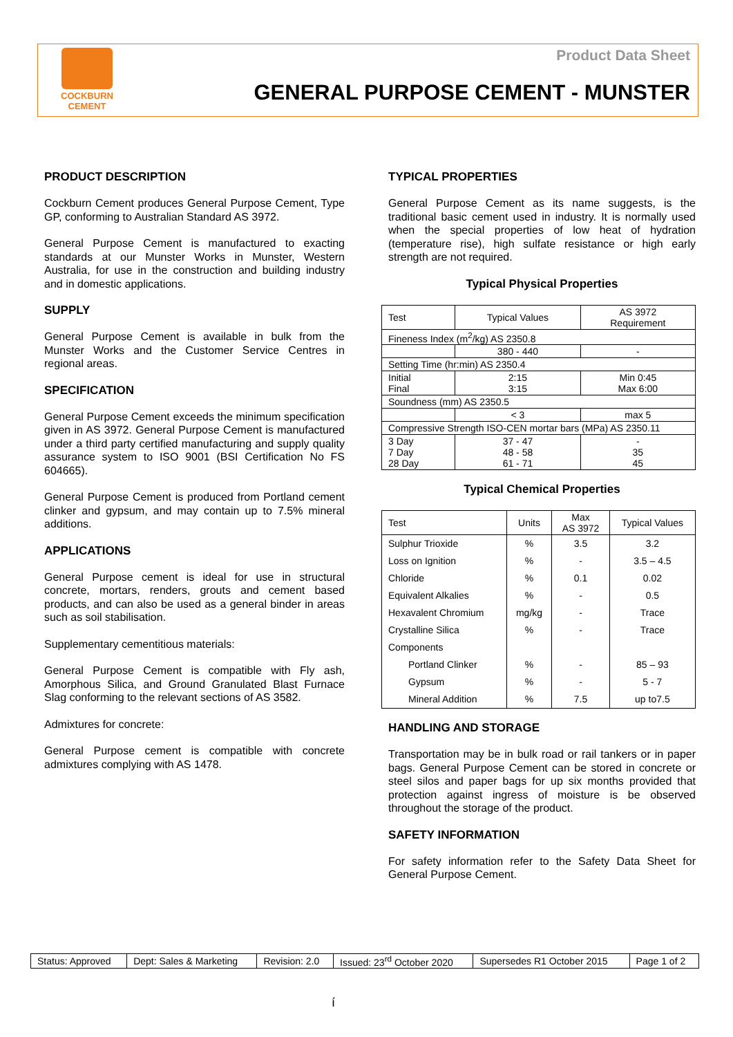COCKBURN
CEMENT
Product Data Sheet
GENERAL PURPOSE CEMENT - MUNSTER
PRODUCT DESCRIPTION
Cockburn Cement produces General Purpose Cement, Type GP, conforming to Australian Standard AS 3972.
General Purpose Cement is manufactured to exacting standards at our Munster Works in Munster, Western Australia, for use in the construction and building industry and in domestic applications.
SUPPLY
General Purpose Cement is available in bulk from the Munster Works and the Customer Service Centres in regional areas.
SPECIFICATION
General Purpose Cement exceeds the minimum specification given in AS 3972. General Purpose Cement is manufactured under a third party certified manufacturing and supply quality assurance system to ISO 9001 (BSI Certification No FS 604665).
General Purpose Cement is produced from Portland cement clinker and gypsum, and may contain up to 7.5% mineral additions.
APPLICATIONS
General Purpose cement is ideal for use in structural concrete, mortars, renders, grouts and cement based products, and can also be used as a general binder in areas such as soil stabilisation.
Supplementary cementitious materials:
General Purpose Cement is compatible with Fly ash, Amorphous Silica, and Ground Granulated Blast Furnace Slag conforming to the relevant sections of AS 3582.
Admixtures for concrete:
General Purpose cement is compatible with concrete admixtures complying with AS 1478.
TYPICAL PROPERTIES
General Purpose Cement as its name suggests, is the traditional basic cement used in industry. It is normally used when the special properties of low heat of hydration (temperature rise), high sulfate resistance or high early strength are not required.
Typical Physical Properties
| Test | Typical Values | AS 3972 Requirement |
| Fineness Index (m<sup>2</sup>/kg) AS 2350.8 | | |
| | 380 - 440 | - |
| Setting Time (hr:min) AS 2350.4 | | |
| Initial Final | 2:15 3:15 | Min 0:45 Max 6:00 |
| Soundness (mm) AS 2350.5 | | |
| | < 3 | max 5 |
| Compressive Strength ISO-CEN mortar bars (MPa) AS 2350.11 | | |
| 3 Day 7 Day 28 Day | 37 - 47 48 - 58 61 - 71 | - 35 45 |
Typical Chemical Properties
| Test | Units | Max AS 3972 | Typical Values |
| Sulphur Trioxide | % | 3.5 | 3.2 |
| Loss on Ignition | % | - | 3.5 – 4.5 |
| Chloride | % | 0.1 | 0.02 |
| Equivalent Alkalies | % | - | 0.5 |
| Hexavalent Chromium | mg/kg | - | Trace |
| Crystalline Silica | % | - | Trace |
| Components | | | |
| Portland Clinker | % | - | 85 – 93 |
| Gypsum | % | - | 5 - 7 |
| Mineral Addition | % | 7.5 | up to7.5 |
HANDLING AND STORAGE
Transportation may be in bulk road or rail tankers or in paper bags. General Purpose Cement can be stored in concrete or steel silos and paper bags for up six months provided that protection against ingress of moisture is be observed throughout the storage of the product.
SAFETY INFORMATION
For safety information refer to the Safety Data Sheet for General Purpose Cement.
| Status: Approved | Dept: Sales & Marketing | Revision: 2.0 | Issued: 23<sup>rd</sup> October 2020 | Supersedes R1 October 2015 | Page 1 of 2 |
í